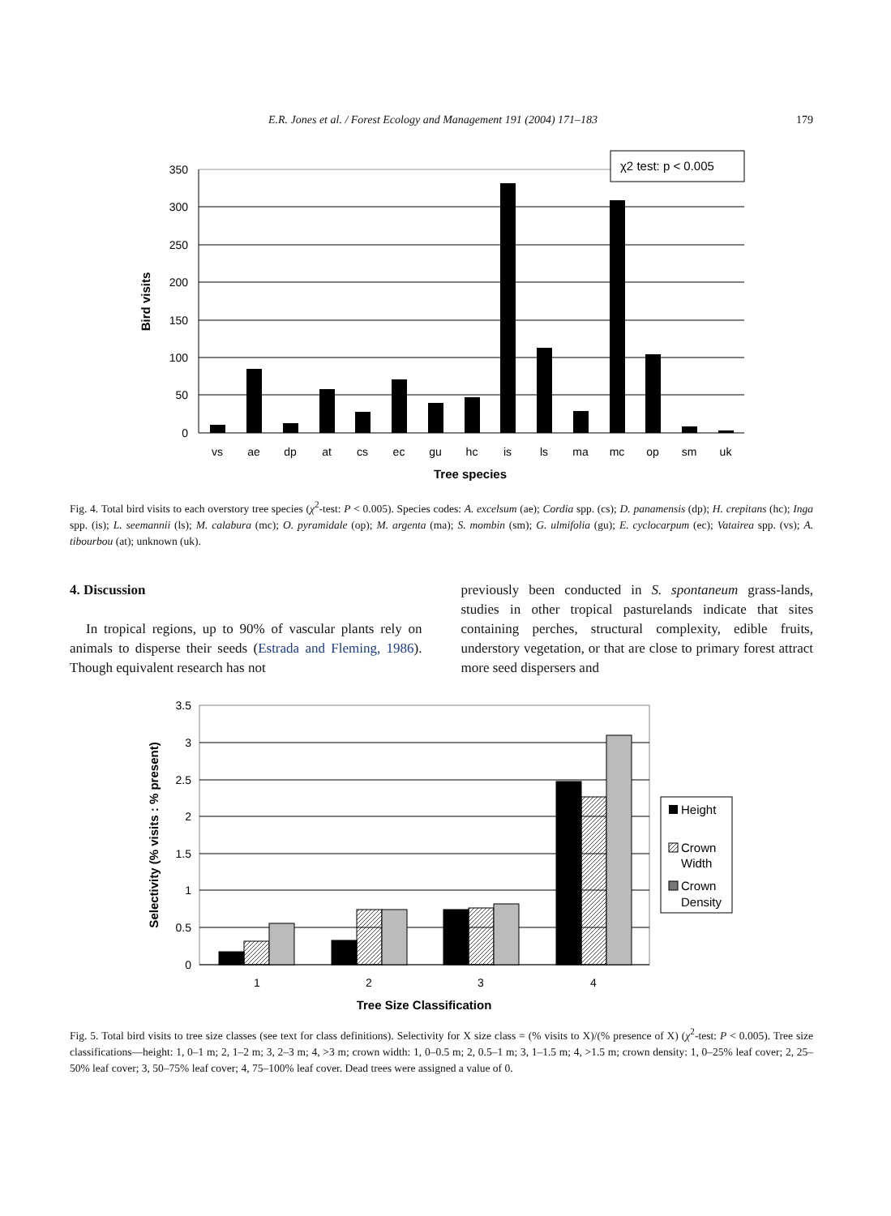E.R. Jones et al. / Forest Ecology and Management 191 (2004) 171–183 179
350
300
250
200
150
100
50
0
vs
ae
dp
at
cs
ec
gu
hc
is
ls
ma
mc
op
sm
uk
Tree species
Bird visits
χ2 test: p < 0.005
Fig. 4. Total bird visits to each overstory tree species (χ<sup>2</sup>-test: P < 0.005). Species codes: A. excelsum (ae); Cordia spp. (cs); D. panamensis (dp); H. crepitans (hc); Inga spp. (is); L. seemannii (ls); M. calabura (mc); O. pyramidale (op); M. argenta (ma); S. mombin (sm); G. ulmifolia (gu); E. cyclocarpum (ec); Vatairea spp. (vs); A. tibourbou (at); unknown (uk).
4. Discussion
In tropical regions, up to 90% of vascular plants rely on animals to disperse their seeds (Estrada and Fleming, 1986). Though equivalent research has not
previously been conducted in S. spontaneum grass-lands, studies in other tropical pasturelands indicate that sites containing perches, structural complexity, edible fruits, understory vegetation, or that are close to primary forest attract more seed dispersers and
3.5
3
2.5
2
1.5
1
0.5
0
1
2
3
4
Tree Size Classification
Selectivity (% visits : % present)
Height
Crown
Width
Crown
Density
Fig. 5. Total bird visits to tree size classes (see text for class definitions). Selectivity for X size class = (% visits to X)/(% presence of X) (χ<sup>2</sup>-test: P < 0.005). Tree size classifications—height: 1, 0–1 m; 2, 1–2 m; 3, 2–3 m; 4, >3 m; crown width: 1, 0–0.5 m; 2, 0.5–1 m; 3, 1–1.5 m; 4, >1.5 m; crown density: 1, 0–25% leaf cover; 2, 25–50% leaf cover; 3, 50–75% leaf cover; 4, 75–100% leaf cover. Dead trees were assigned a value of 0.